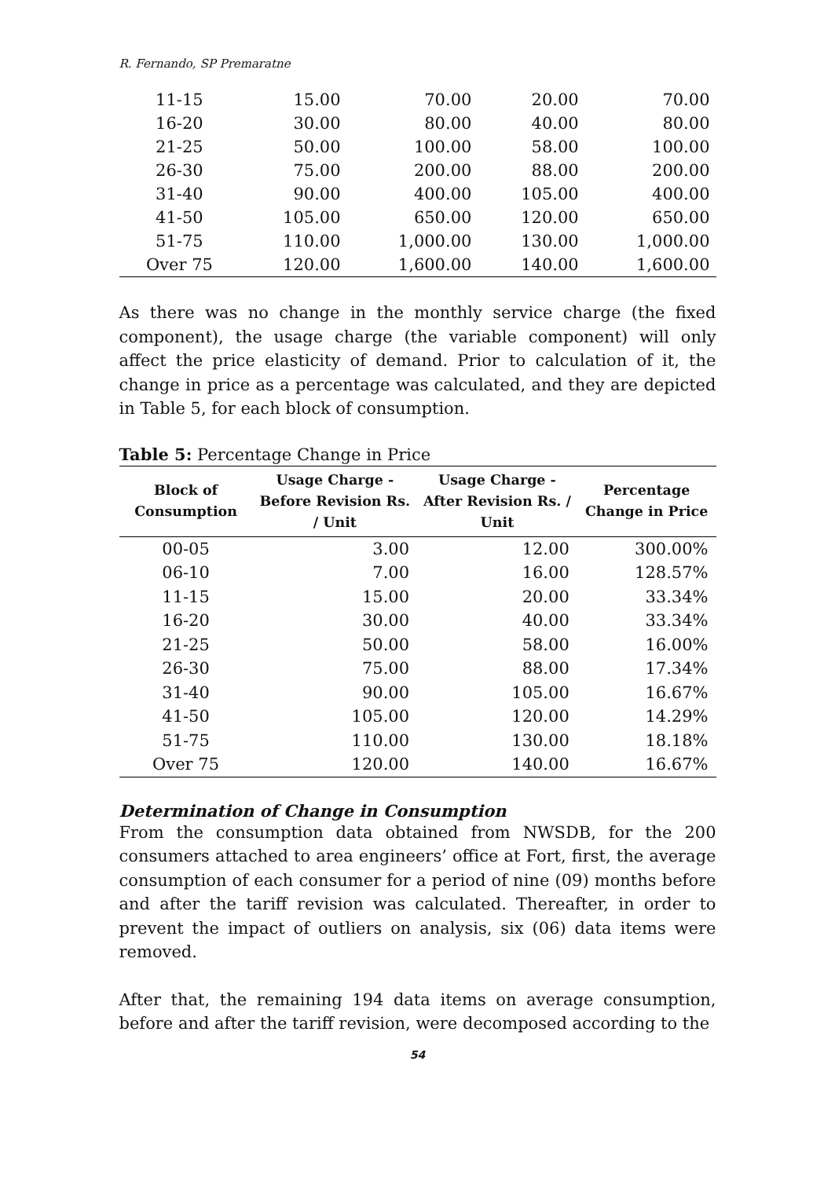R. Fernando, SP Premaratne
| 11-15 | 15.00 | 70.00 | 20.00 | 70.00 |
| 16-20 | 30.00 | 80.00 | 40.00 | 80.00 |
| 21-25 | 50.00 | 100.00 | 58.00 | 100.00 |
| 26-30 | 75.00 | 200.00 | 88.00 | 200.00 |
| 31-40 | 90.00 | 400.00 | 105.00 | 400.00 |
| 41-50 | 105.00 | 650.00 | 120.00 | 650.00 |
| 51-75 | 110.00 | 1,000.00 | 130.00 | 1,000.00 |
| Over 75 | 120.00 | 1,600.00 | 140.00 | 1,600.00 |
As there was no change in the monthly service charge (the fixed component), the usage charge (the variable component) will only affect the price elasticity of demand. Prior to calculation of it, the change in price as a percentage was calculated, and they are depicted in Table 5, for each block of consumption.
Table 5: Percentage Change in Price
| Block of Consumption | Usage Charge - Before Revision Rs. / Unit | Usage Charge - After Revision Rs. / Unit | Percentage Change in Price |
| --- | --- | --- | --- |
| 00-05 | 3.00 | 12.00 | 300.00% |
| 06-10 | 7.00 | 16.00 | 128.57% |
| 11-15 | 15.00 | 20.00 | 33.34% |
| 16-20 | 30.00 | 40.00 | 33.34% |
| 21-25 | 50.00 | 58.00 | 16.00% |
| 26-30 | 75.00 | 88.00 | 17.34% |
| 31-40 | 90.00 | 105.00 | 16.67% |
| 41-50 | 105.00 | 120.00 | 14.29% |
| 51-75 | 110.00 | 130.00 | 18.18% |
| Over 75 | 120.00 | 140.00 | 16.67% |
Determination of Change in Consumption
From the consumption data obtained from NWSDB, for the 200 consumers attached to area engineers’ office at Fort, first, the average consumption of each consumer for a period of nine (09) months before and after the tariff revision was calculated. Thereafter, in order to prevent the impact of outliers on analysis, six (06) data items were removed.
After that, the remaining 194 data items on average consumption, before and after the tariff revision, were decomposed according to the
54